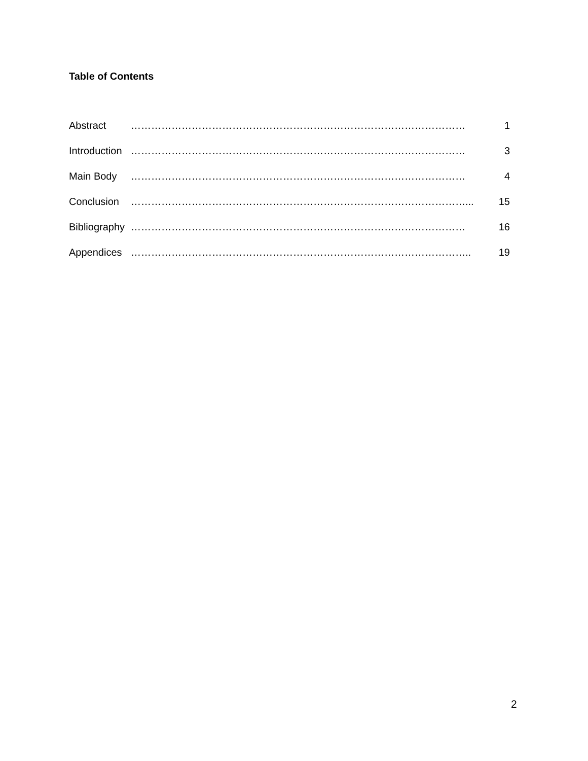Table of Contents
Abstract ……………………………………………………………………………………… 1
Introduction ……………………………………………………………………………………… 3
Main Body ……………………………………………………………………………………… 4
Conclusion ………………………………………………………………………………………... 15
Bibliography ……………………………………………………………………………………… 16
Appendices ……………………………………………………………………………………….. 19
2